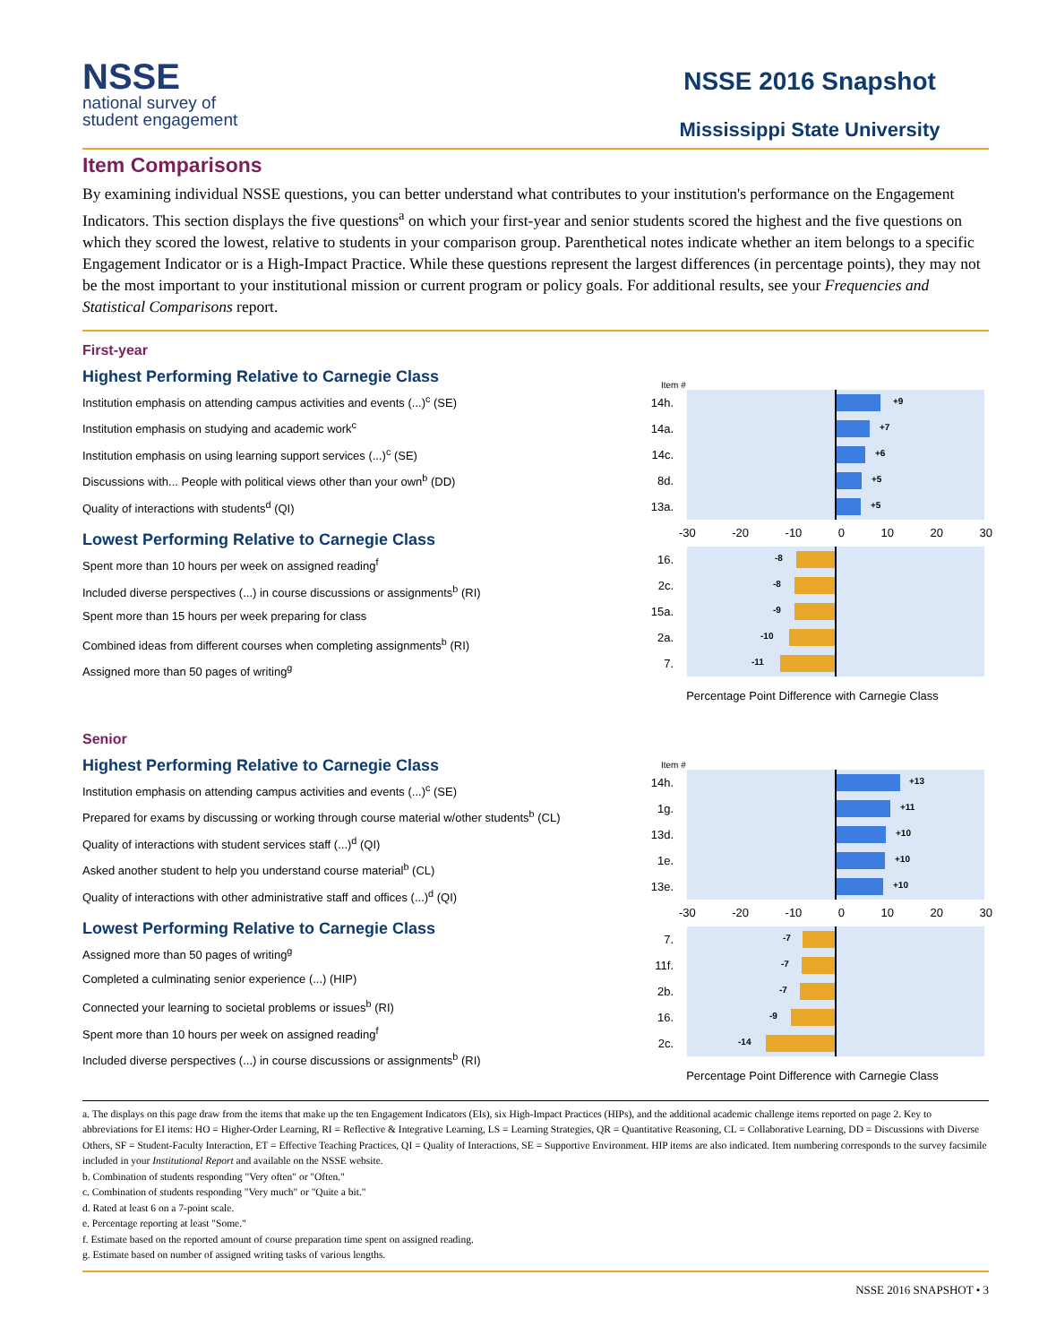NSSE
national survey of
student engagement
NSSE 2016 Snapshot
Mississippi State University
Item Comparisons
By examining individual NSSE questions, you can better understand what contributes to your institution's performance on the Engagement Indicators. This section displays the five questions<sup>a</sup> on which your first-year and senior students scored the highest and the five questions on which they scored the lowest, relative to students in your comparison group. Parenthetical notes indicate whether an item belongs to a specific Engagement Indicator or is a High-Impact Practice. While these questions represent the largest differences (in percentage points), they may not be the most important to your institutional mission or current program or policy goals. For additional results, see your Frequencies and Statistical Comparisons report.
First-year
Highest Performing Relative to Carnegie Class
Institution emphasis on attending campus activities and events (...)<sup>c</sup> (SE)
Institution emphasis on studying and academic work<sup>c</sup>
Institution emphasis on using learning support services (...)<sup>c</sup> (SE)
Discussions with... People with political views other than your own<sup>b</sup> (DD)
Quality of interactions with students<sup>d</sup> (QI)
Lowest Performing Relative to Carnegie Class
Spent more than 10 hours per week on assigned reading<sup>f</sup>
Included diverse perspectives (...) in course discussions or assignments<sup>b</sup> (RI)
Spent more than 15 hours per week preparing for class
Combined ideas from different courses when completing assignments<sup>b</sup> (RI)
Assigned more than 50 pages of writing<sup>g</sup>
Item #
14h.
+9
14a.
+7
14c.
+6
8d.
+5
13a.
+5
-30 -20 -10 0 10 20 30
16.
-8
2c.
-8
15a.
-9
2a.
-10
7.
-11
Percentage Point Difference with Carnegie Class
Senior
Highest Performing Relative to Carnegie Class
Institution emphasis on attending campus activities and events (...)<sup>c</sup> (SE)
Prepared for exams by discussing or working through course material w/other students<sup>b</sup> (CL)
Quality of interactions with student services staff (...)<sup>d</sup> (QI)
Asked another student to help you understand course material<sup>b</sup> (CL)
Quality of interactions with other administrative staff and offices (...)<sup>d</sup> (QI)
Lowest Performing Relative to Carnegie Class
Assigned more than 50 pages of writing<sup>g</sup>
Completed a culminating senior experience (...) (HIP)
Connected your learning to societal problems or issues<sup>b</sup> (RI)
Spent more than 10 hours per week on assigned reading<sup>f</sup>
Included diverse perspectives (...) in course discussions or assignments<sup>b</sup> (RI)
Item #
14h.
+13
1g.
+11
13d.
+10
1e.
+10
13e.
+10
-30 -20 -10 0 10 20 30
7.
-7
11f.
-7
2b.
-7
16.
-9
2c.
-14
Percentage Point Difference with Carnegie Class
a. The displays on this page draw from the items that make up the ten Engagement Indicators (EIs), six High-Impact Practices (HIPs), and the additional academic challenge items reported on page 2. Key to abbreviations for EI items: HO = Higher-Order Learning, RI = Reflective & Integrative Learning, LS = Learning Strategies, QR = Quantitative Reasoning, CL = Collaborative Learning, DD = Discussions with Diverse Others, SF = Student-Faculty Interaction, ET = Effective Teaching Practices, QI = Quality of Interactions, SE = Supportive Environment. HIP items are also indicated. Item numbering corresponds to the survey facsimile included in your Institutional Report and available on the NSSE website.
b. Combination of students responding "Very often" or "Often."
c. Combination of students responding "Very much" or "Quite a bit."
d. Rated at least 6 on a 7-point scale.
e. Percentage reporting at least "Some."
f. Estimate based on the reported amount of course preparation time spent on assigned reading.
g. Estimate based on number of assigned writing tasks of various lengths.
NSSE 2016 SNAPSHOT • 3